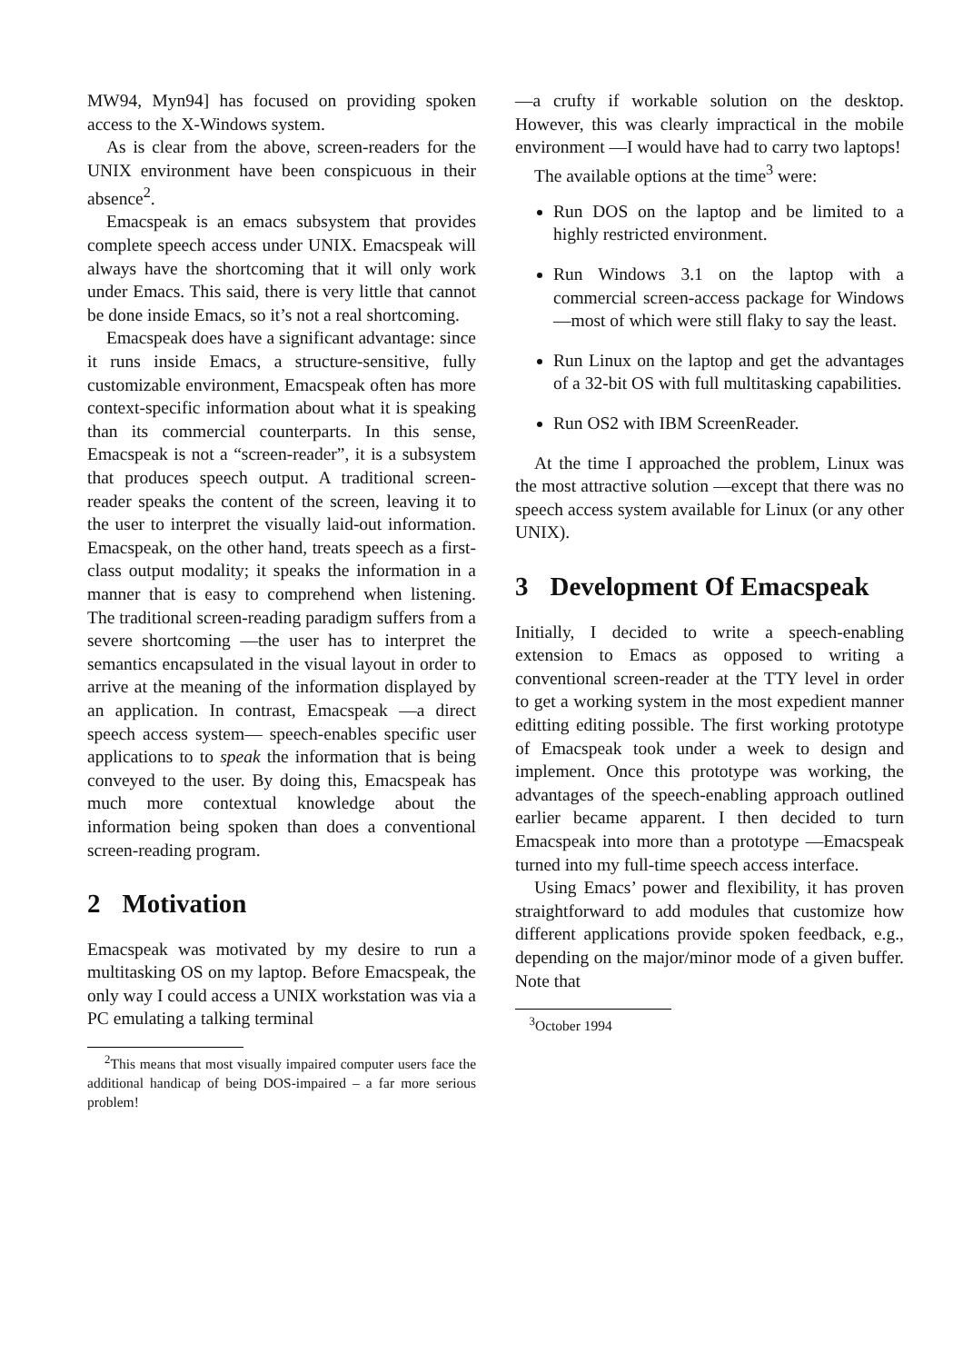MW94, Myn94] has focused on providing spoken access to the X-Windows system.
As is clear from the above, screen-readers for the UNIX environment have been conspicuous in their absence<sup>2</sup>.
Emacspeak is an emacs subsystem that provides complete speech access under UNIX. Emacspeak will always have the shortcoming that it will only work under Emacs. This said, there is very little that cannot be done inside Emacs, so it’s not a real shortcoming.
Emacspeak does have a significant advantage: since it runs inside Emacs, a structure-sensitive, fully customizable environment, Emacspeak often has more context-specific information about what it is speaking than its commercial counterparts. In this sense, Emacspeak is not a “screen-reader”, it is a subsystem that produces speech output. A traditional screen-reader speaks the content of the screen, leaving it to the user to interpret the visually laid-out information. Emacspeak, on the other hand, treats speech as a first-class output modality; it speaks the information in a manner that is easy to comprehend when listening. The traditional screen-reading paradigm suffers from a severe shortcoming —the user has to interpret the semantics encapsulated in the visual layout in order to arrive at the meaning of the information displayed by an application. In contrast, Emacspeak —a direct speech access system— speech-enables specific user applications to to speak the information that is being conveyed to the user. By doing this, Emacspeak has much more contextual knowledge about the information being spoken than does a conventional screen-reading program.
2 Motivation
Emacspeak was motivated by my desire to run a multitasking OS on my laptop. Before Emacspeak, the only way I could access a UNIX workstation was via a PC emulating a talking terminal
<sup>2</sup> This means that most visually impaired computer users face the additional handicap of being DOS-impaired – a far more serious problem!
—a crufty if workable solution on the desktop. However, this was clearly impractical in the mobile environment —I would have had to carry two laptops!
The available options at the time<sup>3</sup> were:
Run DOS on the laptop and be limited to a highly restricted environment.
Run Windows 3.1 on the laptop with a commercial screen-access package for Windows —most of which were still flaky to say the least.
Run Linux on the laptop and get the advantages of a 32-bit OS with full multitasking capabilities.
Run OS2 with IBM ScreenReader.
At the time I approached the problem, Linux was the most attractive solution —except that there was no speech access system available for Linux (or any other UNIX).
3 Development Of Emacspeak
Initially, I decided to write a speech-enabling extension to Emacs as opposed to writing a conventional screen-reader at the TTY level in order to get a working system in the most expedient manner editting editing possible. The first working prototype of Emacspeak took under a week to design and implement. Once this prototype was working, the advantages of the speech-enabling approach outlined earlier became apparent. I then decided to turn Emacspeak into more than a prototype —Emacspeak turned into my full-time speech access interface.
Using Emacs’ power and flexibility, it has proven straightforward to add modules that customize how different applications provide spoken feedback, e.g., depending on the major/minor mode of a given buffer. Note that
<sup>3</sup> October 1994